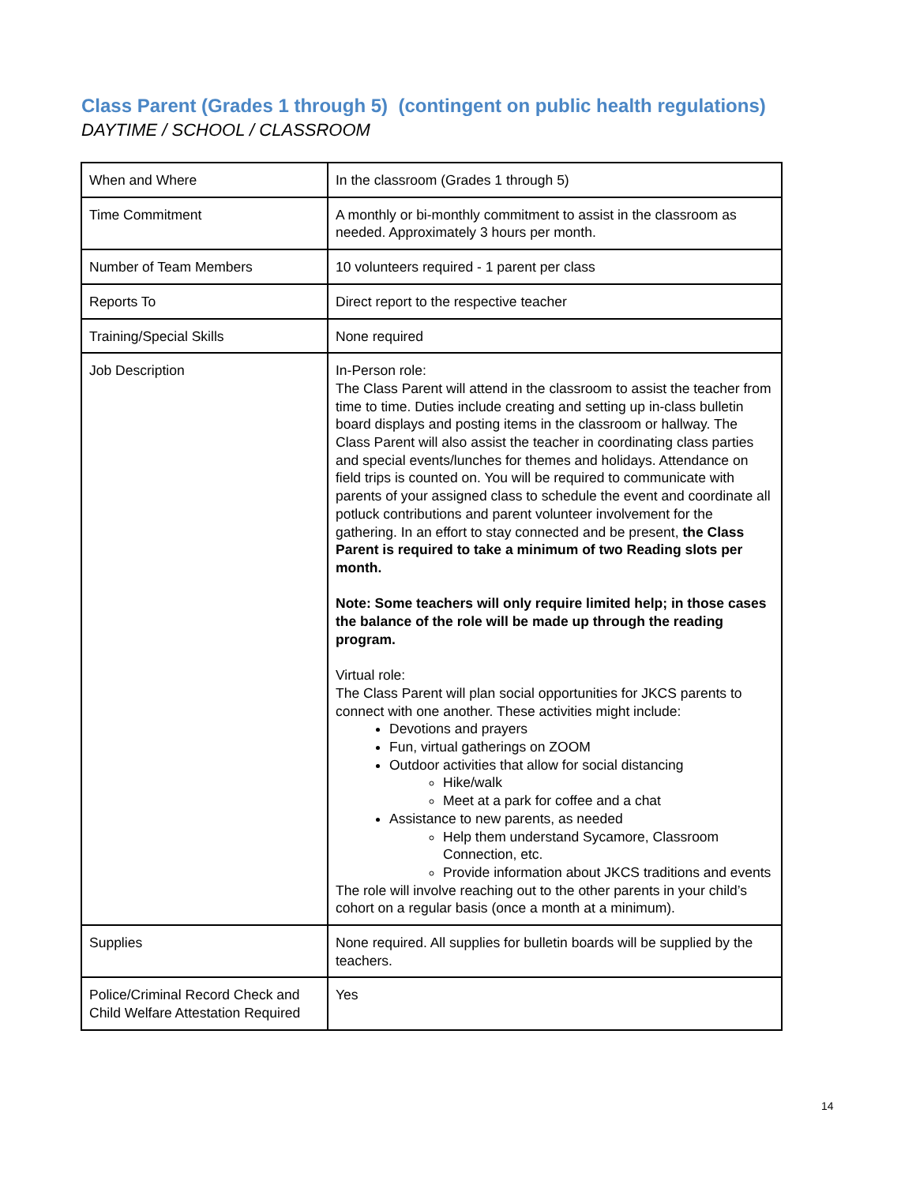Class Parent (Grades 1 through 5) (contingent on public health regulations)
DAYTIME / SCHOOL / CLASSROOM
| When and Where | In the classroom (Grades 1 through 5) |
| Time Commitment | A monthly or bi-monthly commitment to assist in the classroom as needed. Approximately 3 hours per month. |
| Number of Team Members | 10 volunteers required - 1 parent per class |
| Reports To | Direct report to the respective teacher |
| Training/Special Skills | None required |
| Job Description | In-Person role: The Class Parent will attend in the classroom to assist the teacher from time to time. Duties include creating and setting up in-class bulletin board displays and posting items in the classroom or hallway. The Class Parent will also assist the teacher in coordinating class parties and special events/lunches for themes and holidays. Attendance on field trips is counted on. You will be required to communicate with parents of your assigned class to schedule the event and coordinate all potluck contributions and parent volunteer involvement for the gathering. In an effort to stay connected and be present, the Class Parent is required to take a minimum of two Reading slots per month. Note: Some teachers will only require limited help; in those cases the balance of the role will be made up through the reading program. Virtual role: The Class Parent will plan social opportunities for JKCS parents to connect with one another. These activities might include: Devotions and prayers Fun, virtual gatherings on ZOOM Outdoor activities that allow for social distancing Hike/walk Meet at a park for coffee and a chat Assistance to new parents, as needed Help them understand Sycamore, Classroom Connection, etc. Provide information about JKCS traditions and events The role will involve reaching out to the other parents in your child’s cohort on a regular basis (once a month at a minimum). |
| Supplies | None required. All supplies for bulletin boards will be supplied by the teachers. |
| Police/Criminal Record Check and Child Welfare Attestation Required | Yes |
14